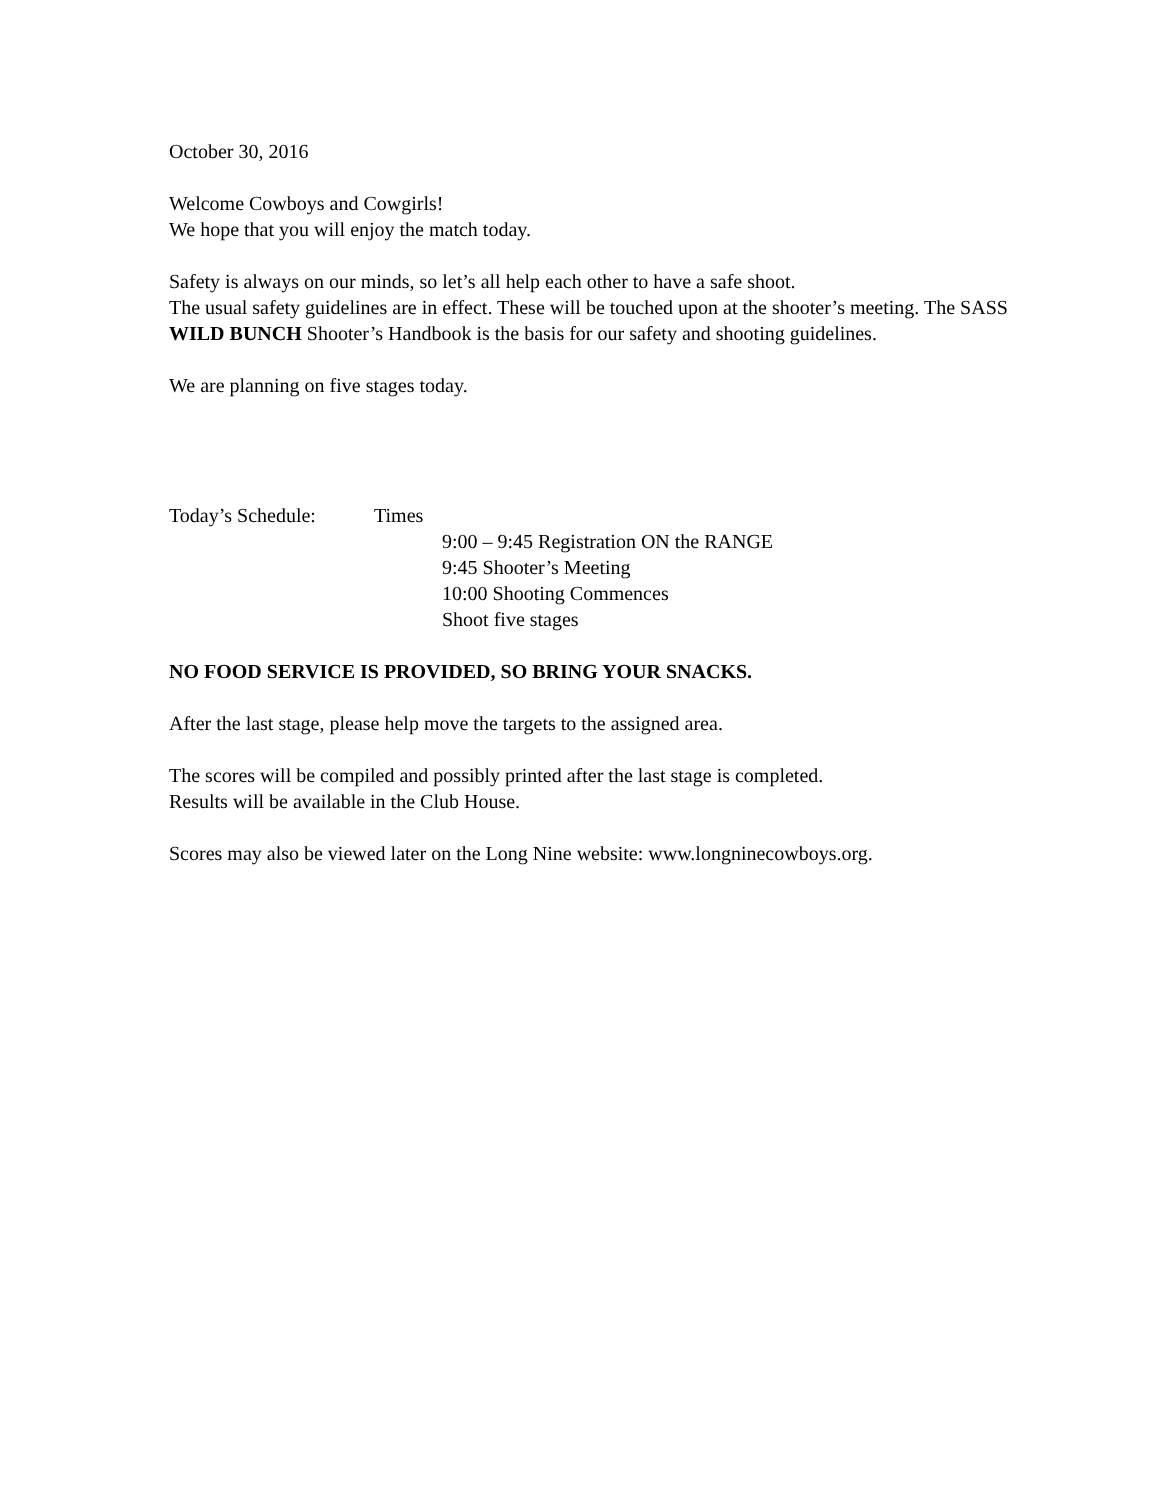October 30, 2016
Welcome Cowboys and Cowgirls!
We hope that you will enjoy the match today.
Safety is always on our minds, so let’s all help each other to have a safe shoot.
The usual safety guidelines are in effect. These will be touched upon at the shooter’s meeting. The SASS WILD BUNCH Shooter’s Handbook is the basis for our safety and shooting guidelines.
We are planning on five stages today.
Today’s Schedule: Times
9:00 – 9:45 Registration ON the RANGE
9:45 Shooter’s Meeting
10:00 Shooting Commences
Shoot five stages
NO FOOD SERVICE IS PROVIDED, SO BRING YOUR SNACKS.
After the last stage, please help move the targets to the assigned area.
The scores will be compiled and possibly printed after the last stage is completed.
Results will be available in the Club House.
Scores may also be viewed later on the Long Nine website: www.longninecowboys.org.